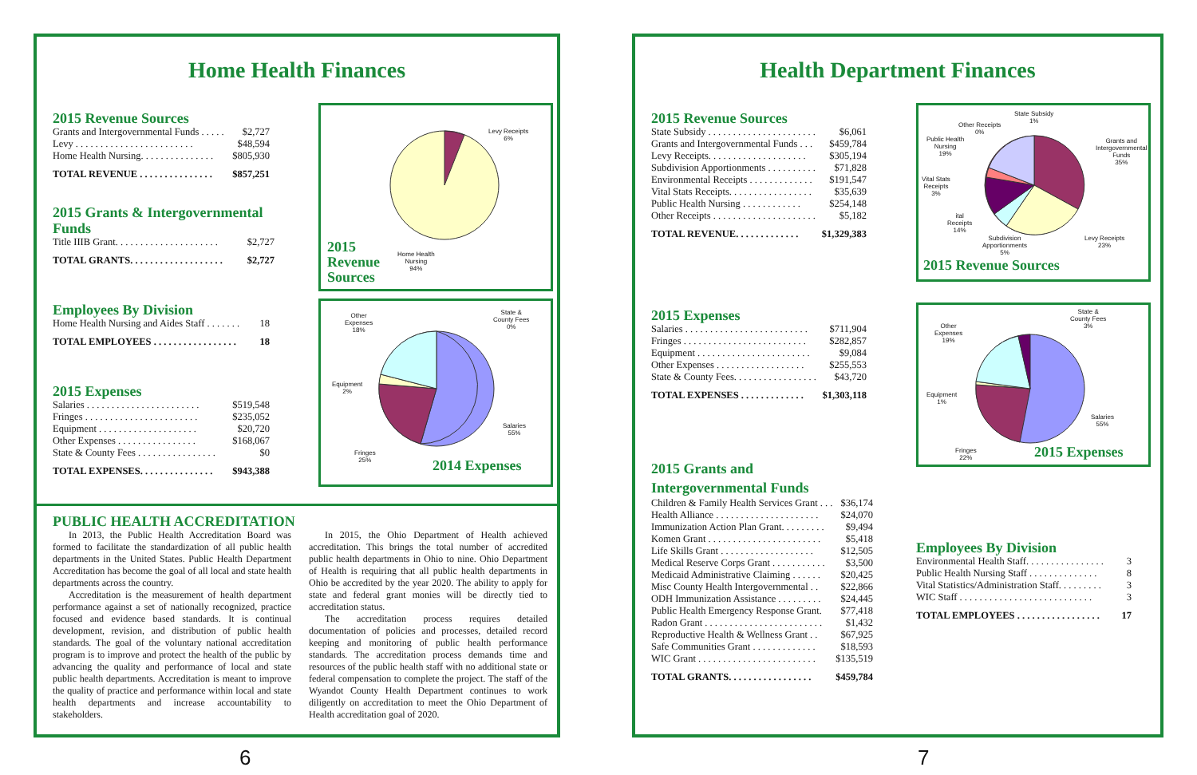Home Health Finances
2015 Revenue Sources
| Grants and Intergovernmental Funds . . . . . | $2,727 |
| Levy . . . . . . . . . . . . . . . . . . . . . . . . | $48,594 |
| Home Health Nursing. . . . . . . . . . . . . . . | $805,930 |
| TOTAL REVENUE . . . . . . . . . . . . . . . | $857,251 |
2015 Grants & Intergovernmental Funds
| Title IIIB Grant. . . . . . . . . . . . . . . . . . . . . | $2,727 |
| TOTAL GRANTS. . . . . . . . . . . . . . . . . . . | $2,727 |
Employees By Division
| Home Health Nursing and Aides Staff . . . . . . . | 18 |
| TOTAL EMPLOYEES . . . . . . . . . . . . . . . . . | 18 |
2015 Expenses
| Salaries . . . . . . . . . . . . . . . . . . . . . . . | $519,548 |
| Fringes . . . . . . . . . . . . . . . . . . . . . . . | $235,052 |
| Equipment . . . . . . . . . . . . . . . . . . . . | $20,720 |
| Other Expenses . . . . . . . . . . . . . . . . | $168,067 |
| State & County Fees . . . . . . . . . . . . . . . . | $0 |
| TOTAL EXPENSES. . . . . . . . . . . . . . . | $943,388 |
Levy Receipts
6%
Home Health
Nursing
94%
2015
Revenue
Sources
Other
Expenses
18%
State &
County Fees
0%
Equipment
2%
Salaries
55%
Fringes
25%
2014 Expenses
PUBLIC HEALTH ACCREDITATION
In 2013, the Public Health Accreditation Board was formed to facilitate the standardization of all public health departments in the United States. Public Health Department Accreditation has become the goal of all local and state health departments across the country.
Accreditation is the measurement of health department performance against a set of nationally recognized, practice focused and evidence based standards. It is continual development, revision, and distribution of public health standards. The goal of the voluntary national accreditation program is to improve and protect the health of the public by advancing the quality and performance of local and state public health departments. Accreditation is meant to improve the quality of practice and performance within local and state health departments and increase accountability to stakeholders.
In 2015, the Ohio Department of Health achieved accreditation. This brings the total number of accredited public health departments in Ohio to nine. Ohio Department of Health is requiring that all public health departments in Ohio be accredited by the year 2020. The ability to apply for state and federal grant monies will be directly tied to accreditation status.
The accreditation process requires detailed documentation of policies and processes, detailed record keeping and monitoring of public health performance standards. The accreditation process demands time and resources of the public health staff with no additional state or federal compensation to complete the project. The staff of the Wyandot County Health Department continues to work diligently on accreditation to meet the Ohio Department of Health accreditation goal of 2020.
6
Health Department Finances
2015 Revenue Sources
| State Subsidy . . . . . . . . . . . . . . . . . . . . . . | $6,061 |
| Grants and Intergovernmental Funds . . . | $459,784 |
| Levy Receipts. . . . . . . . . . . . . . . . . . . . | $305,194 |
| Subdivision Apportionments . . . . . . . . . . | $71,828 |
| Environmental Receipts . . . . . . . . . . . . . | $191,547 |
| Vital Stats Receipts. . . . . . . . . . . . . . . . . | $35,639 |
| Public Health Nursing . . . . . . . . . . . . | $254,148 |
| Other Receipts . . . . . . . . . . . . . . . . . . . . . | $5,182 |
| TOTAL REVENUE. . . . . . . . . . . . . | $1,329,383 |
2015 Expenses
| Salaries . . . . . . . . . . . . . . . . . . . . . . . . . | $711,904 |
| Fringes . . . . . . . . . . . . . . . . . . . . . . . . . | $282,857 |
| Equipment . . . . . . . . . . . . . . . . . . . . . . . | $9,084 |
| Other Expenses . . . . . . . . . . . . . . . . . . | $255,553 |
| State & County Fees. . . . . . . . . . . . . . . . . | $43,720 |
| TOTAL EXPENSES . . . . . . . . . . . . . | $1,303,118 |
2015 Grants and
Intergovernmental Funds
| Children & Family Health Services Grant . . . | $36,174 |
| Health Alliance . . . . . . . . . . . . . . . . . . . . . | $24,070 |
| Immunization Action Plan Grant. . . . . . . . . | $9,494 |
| Komen Grant . . . . . . . . . . . . . . . . . . . . . . . | $5,418 |
| Life Skills Grant . . . . . . . . . . . . . . . . . . . | $12,505 |
| Medical Reserve Corps Grant . . . . . . . . . . . | $3,500 |
| Medicaid Administrative Claiming . . . . . . | $20,425 |
| Misc County Health Intergovernmental . . | $22,866 |
| ODH Immunization Assistance . . . . . . . . . | $24,445 |
| Public Health Emergency Response Grant. | $77,418 |
| Radon Grant . . . . . . . . . . . . . . . . . . . . . . . . | $1,432 |
| Reproductive Health & Wellness Grant . . | $67,925 |
| Safe Communities Grant . . . . . . . . . . . . . | $18,593 |
| WIC Grant . . . . . . . . . . . . . . . . . . . . . . . . | $135,519 |
| TOTAL GRANTS. . . . . . . . . . . . . . . . . | $459,784 |
State Subsidy
1%
Other Receipts
0%
Public Health
Nursing
19%
Grants and
Intergovernmental
Funds
35%
Vital Stats
Receipts
3%
ital
Receipts
14%
Subdivision
Apportionments
5%
Levy Receipts
23%
2015 Revenue Sources
Other
Expenses
19%
State &
County Fees
3%
Equipment
1%
Salaries
55%
Fringes
22%
2015 Expenses
Employees By Division
| Environmental Health Staff. . . . . . . . . . . . . . . . | 3 |
| Public Health Nursing Staff . . . . . . . . . . . . . . | 8 |
| Vital Statistics/Administration Staff. . . . . . . . . | 3 |
| WIC Staff . . . . . . . . . . . . . . . . . . . . . . . . . . . | 3 |
| TOTAL EMPLOYEES . . . . . . . . . . . . . . . . . | 17 |
7